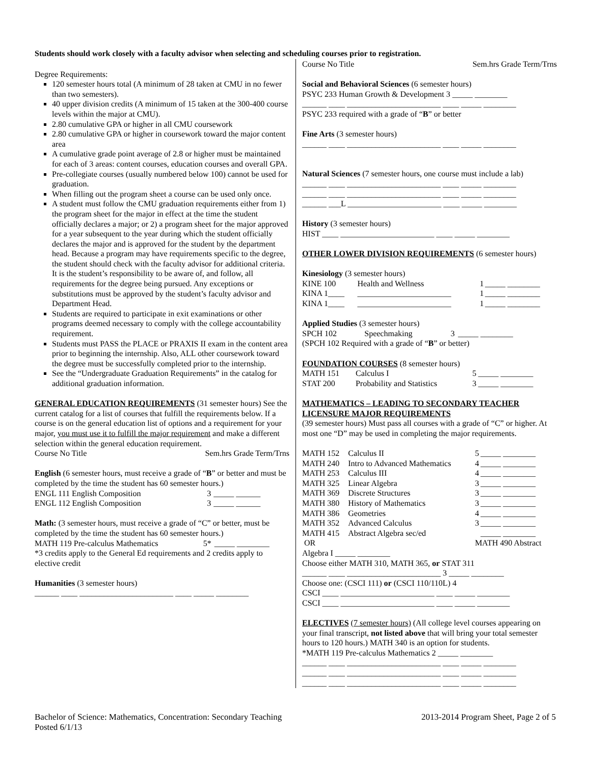Students should work closely with a faculty advisor when selecting and scheduling courses prior to registration.
Degree Requirements:
120 semester hours total (A minimum of 28 taken at CMU in no fewer than two semesters).
40 upper division credits (A minimum of 15 taken at the 300-400 course levels within the major at CMU).
2.80 cumulative GPA or higher in all CMU coursework
2.80 cumulative GPA or higher in coursework toward the major content area
A cumulative grade point average of 2.8 or higher must be maintained for each of 3 areas: content courses, education courses and overall GPA.
Pre-collegiate courses (usually numbered below 100) cannot be used for graduation.
When filling out the program sheet a course can be used only once.
A student must follow the CMU graduation requirements either from 1) the program sheet for the major in effect at the time the student officially declares a major; or 2) a program sheet for the major approved for a year subsequent to the year during which the student officially declares the major and is approved for the student by the department head. Because a program may have requirements specific to the degree, the student should check with the faculty advisor for additional criteria. It is the student’s responsibility to be aware of, and follow, all requirements for the degree being pursued. Any exceptions or substitutions must be approved by the student’s faculty advisor and Department Head.
Students are required to participate in exit examinations or other programs deemed necessary to comply with the college accountability requirement.
Students must PASS the PLACE or PRAXIS II exam in the content area prior to beginning the internship. Also, ALL other coursework toward the degree must be successfully completed prior to the internship.
See the “Undergraduate Graduation Requirements” in the catalog for additional graduation information.
GENERAL EDUCATION REQUIREMENTS (31 semester hours) See the current catalog for a list of courses that fulfill the requirements below. If a course is on the general education list of options and a requirement for your major, you must use it to fulfill the major requirement and make a different selection within the general education requirement.
Course No Title Sem.hrs Grade Term/Trns
English (6 semester hours, must receive a grade of “B” or better and must be completed by the time the student has 60 semester hours.)
| ENGL 111 English Composition | 3 | _____ ______ |
| ENGL 112 English Composition | 3 | _____ ______ |
Math: (3 semester hours, must receive a grade of “C” or better, must be completed by the time the student has 60 semester hours.)
| MATH 119 Pre-calculus Mathematics | 5* | _____ ________ |
*3 credits apply to the General Ed requirements and 2 credits apply to elective credit
Humanities (3 semester hours)
______ ____ _______________________ ____ _____ ________
Course No Title Sem.hrs Grade Term/Trns
Social and Behavioral Sciences (6 semester hours)
PSYC 233 Human Growth & Development 3 _____ ________
______ ____ _______________________ ____ _____ ________
PSYC 233 required with a grade of “B” or better
Fine Arts (3 semester hours)
______ ____ _______________________ ____ _____ ________
Natural Sciences (7 semester hours, one course must include a lab)
______ ____ _______________________ ____ _____ ________
______ ____ _______________________ ____ _____ ________
______ ___L _______________________ ____ _____ ________
History (3 semester hours)
HIST ____ _______________________ ____ _____ ________
OTHER LOWER DIVISION REQUIREMENTS (6 semester hours)
Kinesiology (3 semester hours)
| KINE 100 | Health and Wellness | 1 | _____ ________ |
| KINA 1____ | _______________________ | 1 | _____ ________ |
| KINA 1____ | _______________________ | 1 | _____ ________ |
Applied Studies (3 semester hours)
| SPCH 102 | Speechmaking | 3 | _____ ________ |
(SPCH 102 Required with a grade of “B” or better)
FOUNDATION COURSES (8 semester hours)
| MATH 151 | Calculus I | 5 | _____ ________ |
| STAT 200 | Probability and Statistics | 3 | _____ ________ |
MATHEMATICS – LEADING TO SECONDARY TEACHER LICENSURE MAJOR REQUIREMENTS
(39 semester hours) Must pass all courses with a grade of “C” or higher. At most one “D” may be used in completing the major requirements.
| MATH 152 | Calculus II | 5 | _____ ________ |
| MATH 240 | Intro to Advanced Mathematics | 4 | _____ ________ |
| MATH 253 | Calculus III | 4 | _____ ________ |
| MATH 325 | Linear Algebra | 3 | _____ ________ |
| MATH 369 | Discrete Structures | 3 | _____ ________ |
| MATH 380 | History of Mathematics | 3 | _____ ________ |
| MATH 386 | Geometries | 4 | _____ ________ |
| MATH 352 | Advanced Calculus | 3 | _____ ________ |
| MATH 415 | Abstract Algebra sec/ed | | _____ ________ |
| OR | | MATH 490 Abstract | |
Algebra I _____ ________
Choose either MATH 310, MATH 365, or STAT 311
______ ____ _______________________ 3 _____ ________
Choose one: (CSCI 111) or (CSCI 110/110L) 4
CSCI ____ _______________________ ____ _____ ________
CSCI ____ _______________________ ____ _____ ________
ELECTIVES (7 semester hours) (All college level courses appearing on your final transcript, not listed above that will bring your total semester hours to 120 hours.) MATH 340 is an option for students.
*MATH 119 Pre-calculus Mathematics 2 _____ ________
______ ____ _______________________ ____ _____ ________
______ ____ _______________________ ____ _____ ________
______ ____ _______________________ ____ _____ ________
2013-2014 Program Sheet, Page 2 of 5 Bachelor of Science: Mathematics, Concentration: Secondary Teaching
Posted 6/1/13